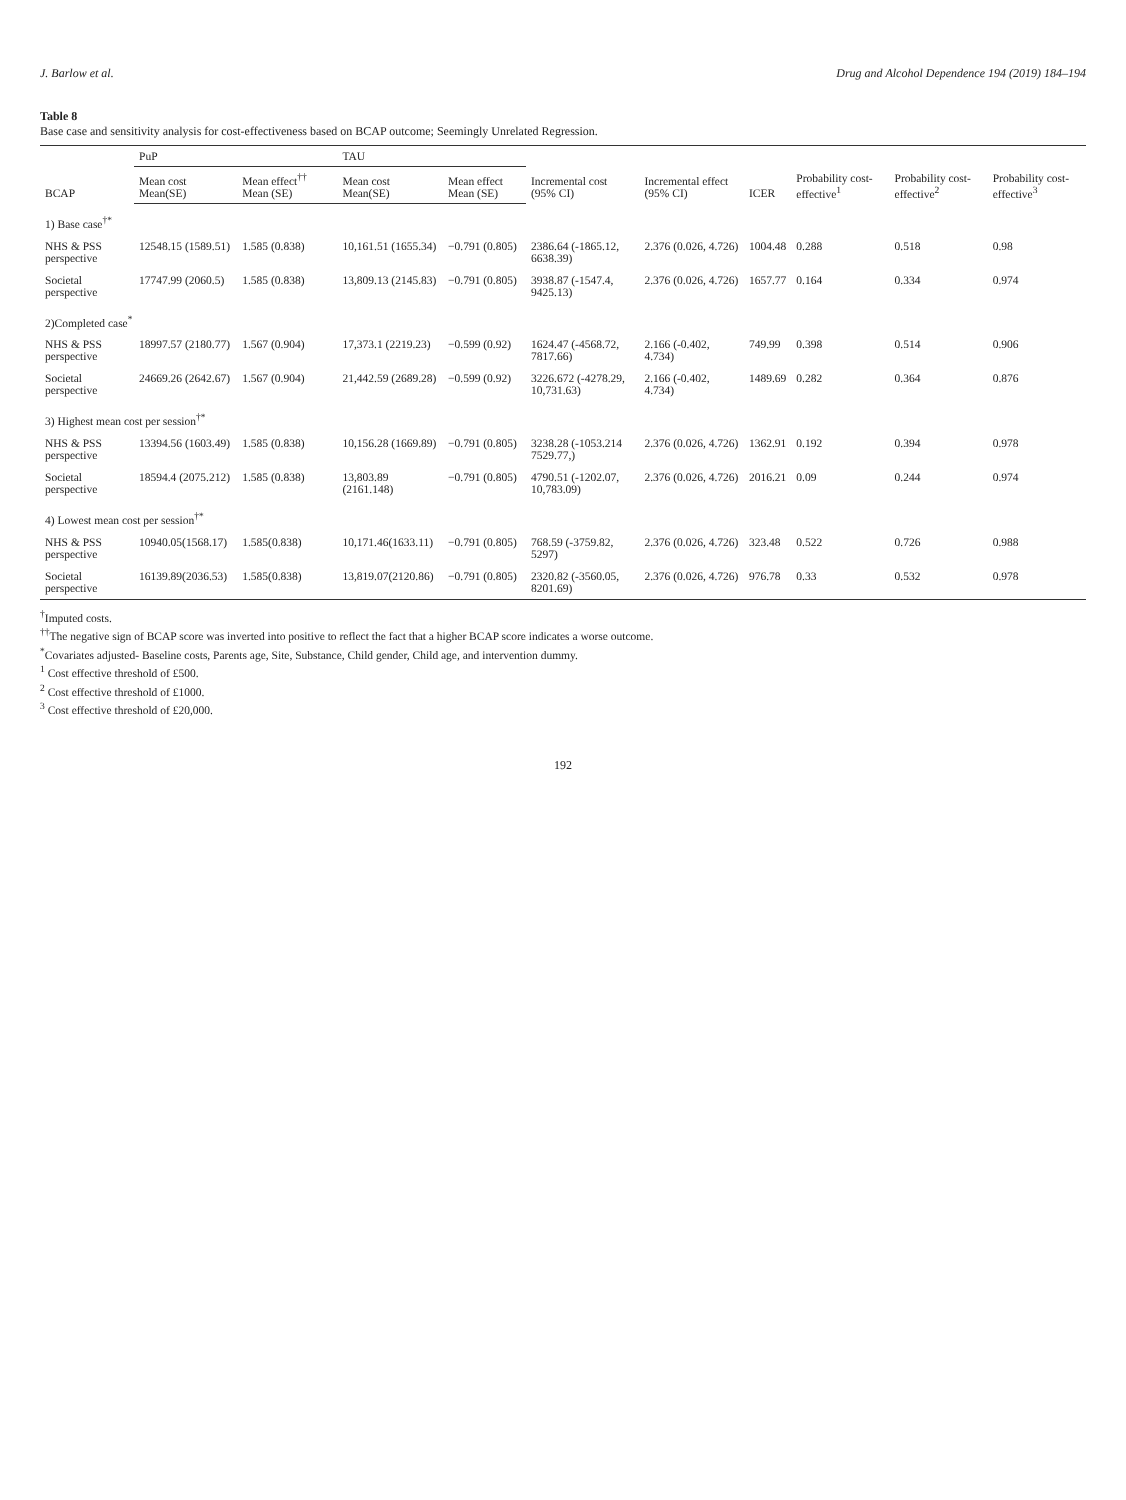J. Barlow et al. Drug and Alcohol Dependence 194 (2019) 184–194
Table 8
Base case and sensitivity analysis for cost-effectiveness based on BCAP outcome; Seemingly Unrelated Regression.
| BCAP | PuP | | TAU | | Incremental cost (95% CI) | Incremental effect (95% CI) | ICER | Probability cost-effective<sup>1</sup> | Probability cost-effective<sup>2</sup> | Probability cost-effective<sup>3</sup> |
| --- | --- | --- | --- | --- | --- | --- | --- | --- | --- | --- |
| | Mean cost Mean(SE) | Mean effect<sup>††</sup> Mean (SE) | Mean cost Mean(SE) | Mean effect Mean (SE) | | | | | | |
| 1) Base case<sup>†*</sup> | | | | | | | | | | |
| NHS & PSS perspective | 12548.15 (1589.51) | 1.585 (0.838) | 10,161.51 (1655.34) | −0.791 (0.805) | 2386.64 (-1865.12, 6638.39) | 2.376 (0.026, 4.726) | 1004.48 | 0.288 | 0.518 | 0.98 |
| Societal perspective | 17747.99 (2060.5) | 1.585 (0.838) | 13,809.13 (2145.83) | −0.791 (0.805) | 3938.87 (-1547.4, 9425.13) | 2.376 (0.026, 4.726) | 1657.77 | 0.164 | 0.334 | 0.974 |
| 2)Completed case<sup>*</sup> | | | | | | | | | | |
| NHS & PSS perspective | 18997.57 (2180.77) | 1.567 (0.904) | 17,373.1 (2219.23) | −0.599 (0.92) | 1624.47 (-4568.72, 7817.66) | 2.166 (-0.402, 4.734) | 749.99 | 0.398 | 0.514 | 0.906 |
| Societal perspective | 24669.26 (2642.67) | 1.567 (0.904) | 21,442.59 (2689.28) | −0.599 (0.92) | 3226.672 (-4278.29, 10,731.63) | 2.166 (-0.402, 4.734) | 1489.69 | 0.282 | 0.364 | 0.876 |
| 3) Highest mean cost per session<sup>†*</sup> | | | | | | | | | | |
| NHS & PSS perspective | 13394.56 (1603.49) | 1.585 (0.838) | 10,156.28 (1669.89) | −0.791 (0.805) | 3238.28 (-1053.214 7529.77,) | 2.376 (0.026, 4.726) | 1362.91 | 0.192 | 0.394 | 0.978 |
| Societal perspective | 18594.4 (2075.212) | 1.585 (0.838) | 13,803.89 (2161.148) | −0.791 (0.805) | 4790.51 (-1202.07, 10,783.09) | 2.376 (0.026, 4.726) | 2016.21 | 0.09 | 0.244 | 0.974 |
| 4) Lowest mean cost per session<sup>†*</sup> | | | | | | | | | | |
| NHS & PSS perspective | 10940.05(1568.17) | 1.585(0.838) | 10,171.46(1633.11) | −0.791 (0.805) | 768.59 (-3759.82, 5297) | 2.376 (0.026, 4.726) | 323.48 | 0.522 | 0.726 | 0.988 |
| Societal perspective | 16139.89(2036.53) | 1.585(0.838) | 13,819.07(2120.86) | −0.791 (0.805) | 2320.82 (-3560.05, 8201.69) | 2.376 (0.026, 4.726) | 976.78 | 0.33 | 0.532 | 0.978 |
<sup>†</sup> Imputed costs.
<sup>††</sup> The negative sign of BCAP score was inverted into positive to reflect the fact that a higher BCAP score indicates a worse outcome.
<sup>*</sup> Covariates adjusted- Baseline costs, Parents age, Site, Substance, Child gender, Child age, and intervention dummy.
<sup>1</sup> Cost effective threshold of £500.
<sup>2</sup> Cost effective threshold of £1000.
<sup>3</sup> Cost effective threshold of £20,000.
192